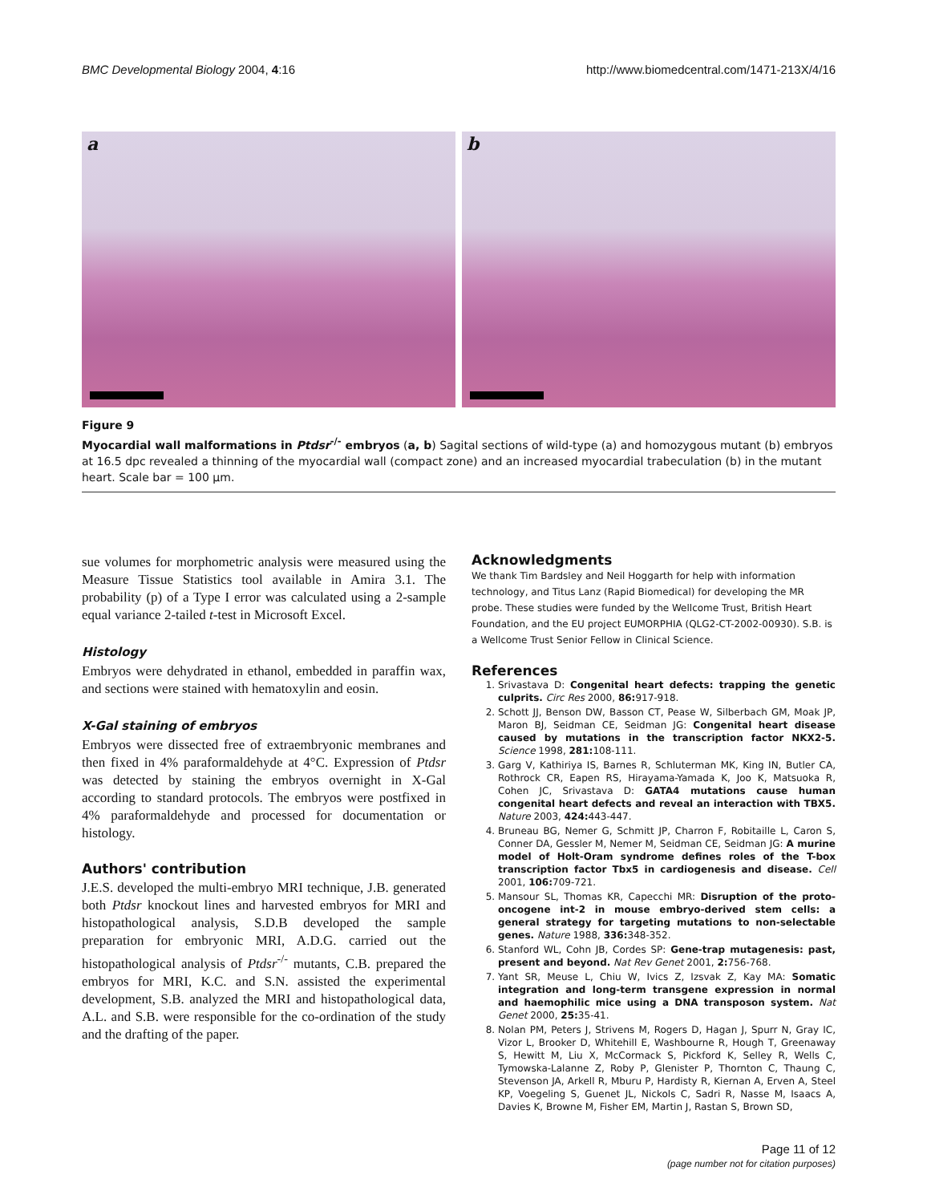BMC Developmental Biology 2004, 4:16
http://www.biomedcentral.com/1471-213X/4/16
a
b
Figure 9
Myocardial wall malformations in Ptdsr<sup>-/-</sup> embryos (a, b) Sagital sections of wild-type (a) and homozygous mutant (b) embryos at 16.5 dpc revealed a thinning of the myocardial wall (compact zone) and an increased myocardial trabeculation (b) in the mutant heart. Scale bar = 100 μm.
sue volumes for morphometric analysis were measured using the Measure Tissue Statistics tool available in Amira 3.1. The probability (p) of a Type I error was calculated using a 2-sample equal variance 2-tailed t-test in Microsoft Excel.
Histology
Embryos were dehydrated in ethanol, embedded in paraffin wax, and sections were stained with hematoxylin and eosin.
X-Gal staining of embryos
Embryos were dissected free of extraembryonic membranes and then fixed in 4% paraformaldehyde at 4°C. Expression of Ptdsr was detected by staining the embryos overnight in X-Gal according to standard protocols. The embryos were postfixed in 4% paraformaldehyde and processed for documentation or histology.
Authors' contribution
J.E.S. developed the multi-embryo MRI technique, J.B. generated both Ptdsr knockout lines and harvested embryos for MRI and histopathological analysis, S.D.B developed the sample preparation for embryonic MRI, A.D.G. carried out the histopathological analysis of Ptdsr<sup>-/-</sup> mutants, C.B. prepared the embryos for MRI, K.C. and S.N. assisted the experimental development, S.B. analyzed the MRI and histopathological data, A.L. and S.B. were responsible for the co-ordination of the study and the drafting of the paper.
Acknowledgments
We thank Tim Bardsley and Neil Hoggarth for help with information technology, and Titus Lanz (Rapid Biomedical) for developing the MR probe. These studies were funded by the Wellcome Trust, British Heart Foundation, and the EU project EUMORPHIA (QLG2-CT-2002-00930). S.B. is a Wellcome Trust Senior Fellow in Clinical Science.
References
1. Srivastava D: Congenital heart defects: trapping the genetic culprits. Circ Res 2000, 86: 917-918.
2. Schott JJ, Benson DW, Basson CT, Pease W, Silberbach GM, Moak JP, Maron BJ, Seidman CE, Seidman JG: Congenital heart disease caused by mutations in the transcription factor NKX2-5. Science 1998, 281: 108-111.
3. Garg V, Kathiriya IS, Barnes R, Schluterman MK, King IN, Butler CA, Rothrock CR, Eapen RS, Hirayama-Yamada K, Joo K, Matsuoka R, Cohen JC, Srivastava D: GATA4 mutations cause human congenital heart defects and reveal an interaction with TBX5. Nature 2003, 424: 443-447.
4. Bruneau BG, Nemer G, Schmitt JP, Charron F, Robitaille L, Caron S, Conner DA, Gessler M, Nemer M, Seidman CE, Seidman JG: A murine model of Holt-Oram syndrome defines roles of the T-box transcription factor Tbx5 in cardiogenesis and disease. Cell 2001, 106: 709-721.
5. Mansour SL, Thomas KR, Capecchi MR: Disruption of the proto-oncogene int-2 in mouse embryo-derived stem cells: a general strategy for targeting mutations to non-selectable genes. Nature 1988, 336: 348-352.
6. Stanford WL, Cohn JB, Cordes SP: Gene-trap mutagenesis: past, present and beyond. Nat Rev Genet 2001, 2: 756-768.
7. Yant SR, Meuse L, Chiu W, Ivics Z, Izsvak Z, Kay MA: Somatic integration and long-term transgene expression in normal and haemophilic mice using a DNA transposon system. Nat Genet 2000, 25: 35-41.
8. Nolan PM, Peters J, Strivens M, Rogers D, Hagan J, Spurr N, Gray IC, Vizor L, Brooker D, Whitehill E, Washbourne R, Hough T, Greenaway S, Hewitt M, Liu X, McCormack S, Pickford K, Selley R, Wells C, Tymowska-Lalanne Z, Roby P, Glenister P, Thornton C, Thaung C, Stevenson JA, Arkell R, Mburu P, Hardisty R, Kiernan A, Erven A, Steel KP, Voegeling S, Guenet JL, Nickols C, Sadri R, Nasse M, Isaacs A, Davies K, Browne M, Fisher EM, Martin J, Rastan S, Brown SD,
Page 11 of 12
(page number not for citation purposes)